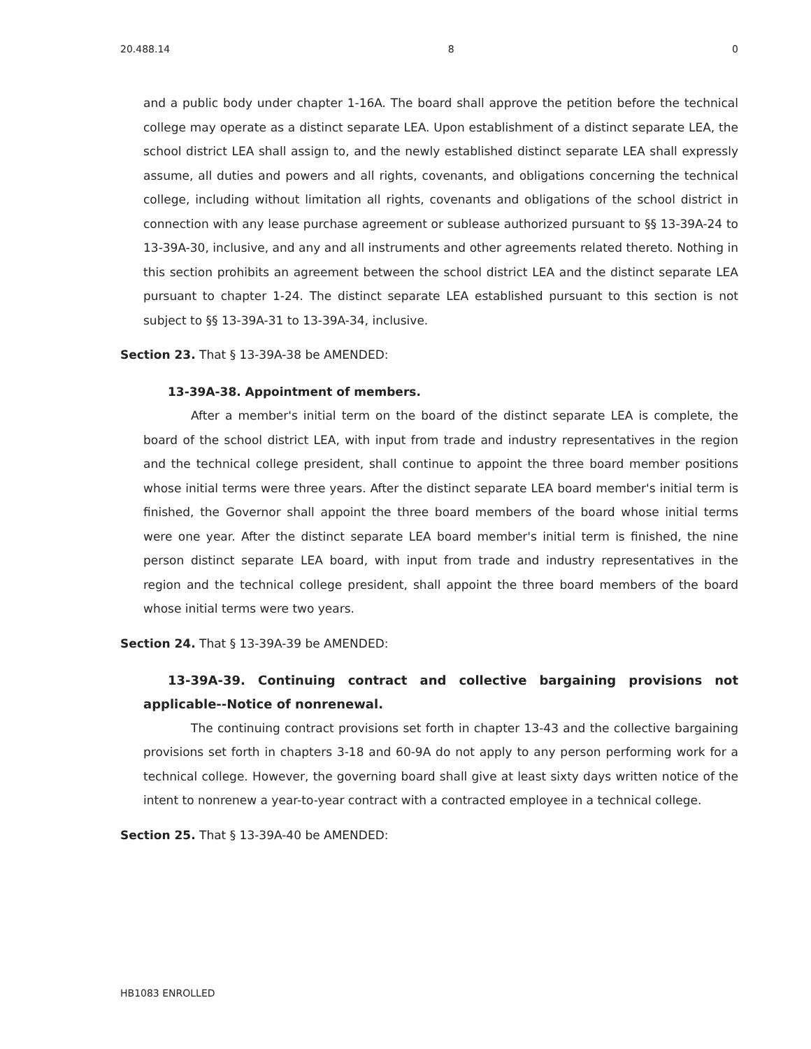20.488.14 8 0
and a public body under chapter 1-16A. The board shall approve the petition before the technical college may operate as a distinct separate LEA. Upon establishment of a distinct separate LEA, the school district LEA shall assign to, and the newly established distinct separate LEA shall expressly assume, all duties and powers and all rights, covenants, and obligations concerning the technical college, including without limitation all rights, covenants and obligations of the school district in connection with any lease purchase agreement or sublease authorized pursuant to §§ 13-39A-24 to 13-39A-30, inclusive, and any and all instruments and other agreements related thereto. Nothing in this section prohibits an agreement between the school district LEA and the distinct separate LEA pursuant to chapter 1-24. The distinct separate LEA established pursuant to this section is not subject to §§ 13-39A-31 to 13-39A-34, inclusive.
Section 23. That § 13-39A-38 be AMENDED:
13-39A-38. Appointment of members.
After a member's initial term on the board of the distinct separate LEA is complete, the board of the school district LEA, with input from trade and industry representatives in the region and the technical college president, shall continue to appoint the three board member positions whose initial terms were three years. After the distinct separate LEA board member's initial term is finished, the Governor shall appoint the three board members of the board whose initial terms were one year. After the distinct separate LEA board member's initial term is finished, the nine person distinct separate LEA board, with input from trade and industry representatives in the region and the technical college president, shall appoint the three board members of the board whose initial terms were two years.
Section 24. That § 13-39A-39 be AMENDED:
13-39A-39. Continuing contract and collective bargaining provisions not applicable--Notice of nonrenewal.
The continuing contract provisions set forth in chapter 13-43 and the collective bargaining provisions set forth in chapters 3-18 and 60-9A do not apply to any person performing work for a technical college. However, the governing board shall give at least sixty days written notice of the intent to nonrenew a year-to-year contract with a contracted employee in a technical college.
Section 25. That § 13-39A-40 be AMENDED:
HB1083 ENROLLED